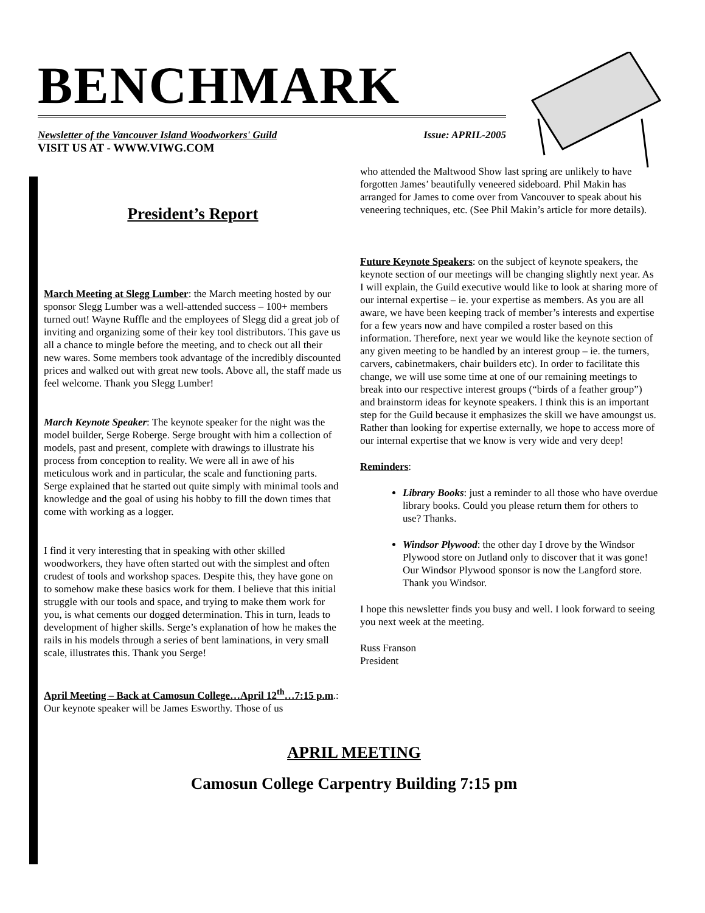BENCHMARK
Newsletter of the Vancouver Island Woodworkers' Guild Issue: APRIL-2005
VISIT US AT - WWW.VIWG.COM
President’s Report
March Meeting at Slegg Lumber: the March meeting hosted by our sponsor Slegg Lumber was a well-attended success – 100+ members turned out! Wayne Ruffle and the employees of Slegg did a great job of inviting and organizing some of their key tool distributors. This gave us all a chance to mingle before the meeting, and to check out all their new wares. Some members took advantage of the incredibly discounted prices and walked out with great new tools. Above all, the staff made us feel welcome. Thank you Slegg Lumber!
March Keynote Speaker: The keynote speaker for the night was the model builder, Serge Roberge. Serge brought with him a collection of models, past and present, complete with drawings to illustrate his process from conception to reality. We were all in awe of his meticulous work and in particular, the scale and functioning parts. Serge explained that he started out quite simply with minimal tools and knowledge and the goal of using his hobby to fill the down times that come with working as a logger.
I find it very interesting that in speaking with other skilled woodworkers, they have often started out with the simplest and often crudest of tools and workshop spaces. Despite this, they have gone on to somehow make these basics work for them. I believe that this initial struggle with our tools and space, and trying to make them work for you, is what cements our dogged determination. This in turn, leads to development of higher skills. Serge’s explanation of how he makes the rails in his models through a series of bent laminations, in very small scale, illustrates this. Thank you Serge!
April Meeting – Back at Camosun College…April 12<sup>th</sup>…7:15 p.m.: Our keynote speaker will be James Esworthy. Those of us
who attended the Maltwood Show last spring are unlikely to have forgotten James’ beautifully veneered sideboard. Phil Makin has arranged for James to come over from Vancouver to speak about his veneering techniques, etc. (See Phil Makin’s article for more details).
Future Keynote Speakers: on the subject of keynote speakers, the keynote section of our meetings will be changing slightly next year. As I will explain, the Guild executive would like to look at sharing more of our internal expertise – ie. your expertise as members. As you are all aware, we have been keeping track of member’s interests and expertise for a few years now and have compiled a roster based on this information. Therefore, next year we would like the keynote section of any given meeting to be handled by an interest group – ie. the turners, carvers, cabinetmakers, chair builders etc). In order to facilitate this change, we will use some time at one of our remaining meetings to break into our respective interest groups (“birds of a feather group”) and brainstorm ideas for keynote speakers. I think this is an important step for the Guild because it emphasizes the skill we have amoungst us. Rather than looking for expertise externally, we hope to access more of our internal expertise that we know is very wide and very deep!
Reminders:
Library Books: just a reminder to all those who have overdue library books. Could you please return them for others to use? Thanks.
Windsor Plywood: the other day I drove by the Windsor Plywood store on Jutland only to discover that it was gone! Our Windsor Plywood sponsor is now the Langford store. Thank you Windsor.
I hope this newsletter finds you busy and well. I look forward to seeing you next week at the meeting.
Russ Franson
President
APRIL MEETING
Camosun College Carpentry Building 7:15 pm